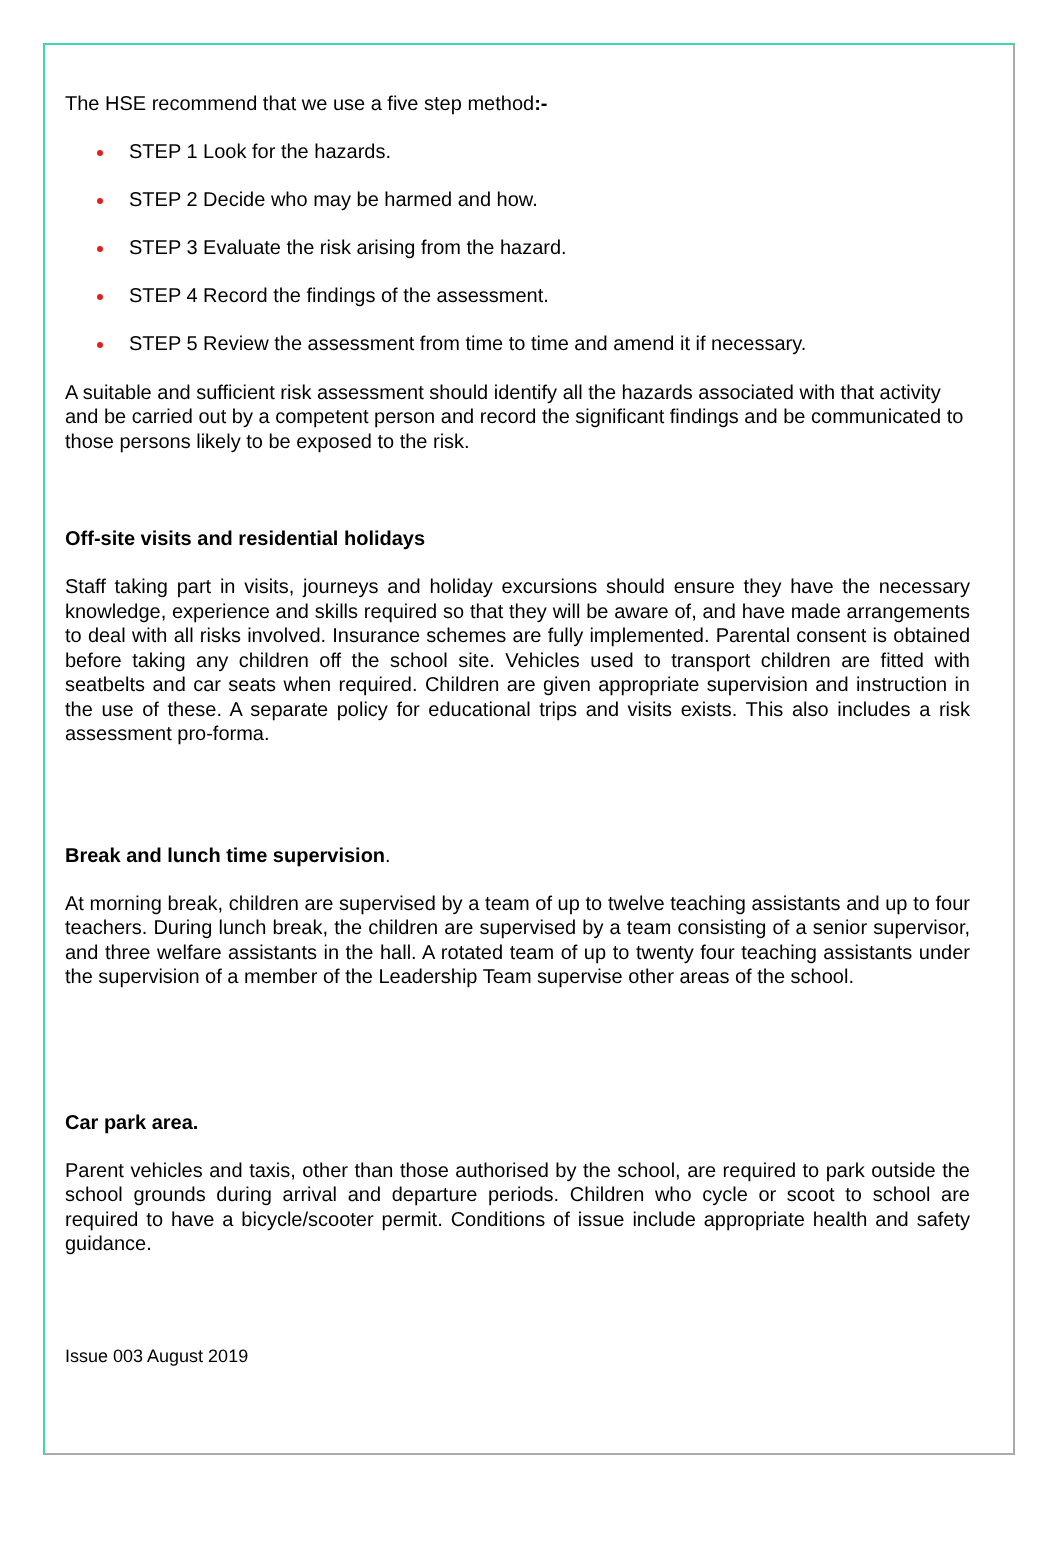The HSE recommend that we use a five step method:-
STEP 1 Look for the hazards.
STEP 2 Decide who may be harmed and how.
STEP 3 Evaluate the risk arising from the hazard.
STEP 4 Record the findings of the assessment.
STEP 5 Review the assessment from time to time and amend it if necessary.
A suitable and sufficient risk assessment should identify all the hazards associated with that activity and be carried out by a competent person and record the significant findings and be communicated to those persons likely to be exposed to the risk.
Off-site visits and residential holidays
Staff taking part in visits, journeys and holiday excursions should ensure they have the necessary knowledge, experience and skills required so that they will be aware of, and have made arrangements to deal with all risks involved. Insurance schemes are fully implemented. Parental consent is obtained before taking any children off the school site. Vehicles used to transport children are fitted with seatbelts and car seats when required. Children are given appropriate supervision and instruction in the use of these. A separate policy for educational trips and visits exists. This also includes a risk assessment pro-forma.
Break and lunch time supervision.
At morning break, children are supervised by a team of up to twelve teaching assistants and up to four teachers. During lunch break, the children are supervised by a team consisting of a senior supervisor, and three welfare assistants in the hall. A rotated team of up to twenty four teaching assistants under the supervision of a member of the Leadership Team supervise other areas of the school.
Car park area.
Parent vehicles and taxis, other than those authorised by the school, are required to park outside the school grounds during arrival and departure periods. Children who cycle or scoot to school are required to have a bicycle/scooter permit. Conditions of issue include appropriate health and safety guidance.
Issue 003 August 2019